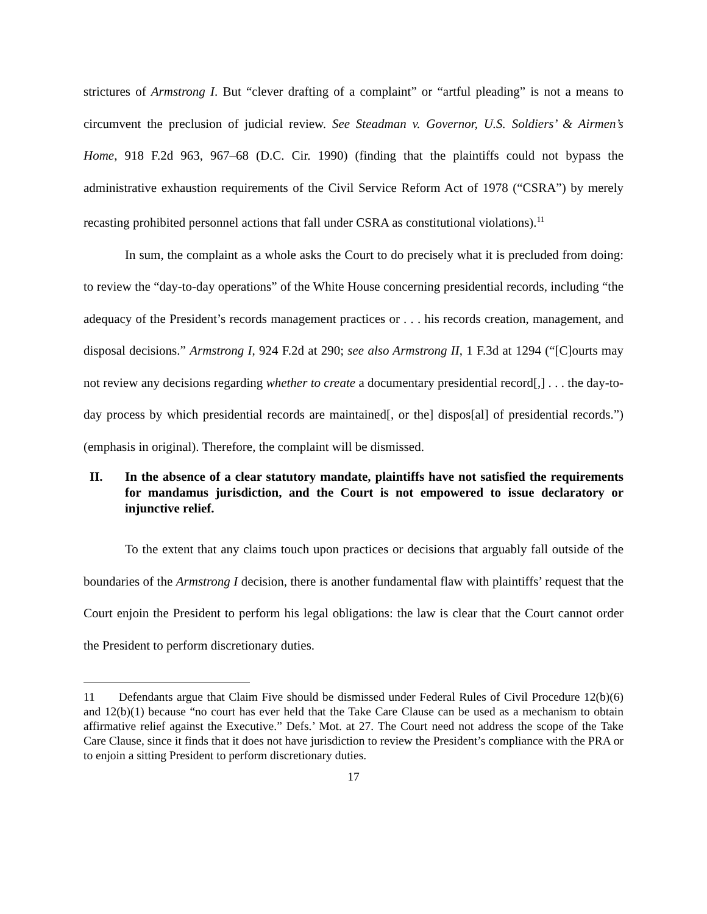strictures of Armstrong I. But “clever drafting of a complaint” or “artful pleading” is not a means to circumvent the preclusion of judicial review. See Steadman v. Governor, U.S. Soldiers’ & Airmen’s Home, 918 F.2d 963, 967–68 (D.C. Cir. 1990) (finding that the plaintiffs could not bypass the administrative exhaustion requirements of the Civil Service Reform Act of 1978 (“CSRA”) by merely recasting prohibited personnel actions that fall under CSRA as constitutional violations).<sup>11</sup>
In sum, the complaint as a whole asks the Court to do precisely what it is precluded from doing: to review the “day-to-day operations” of the White House concerning presidential records, including “the adequacy of the President’s records management practices or . . . his records creation, management, and disposal decisions.” Armstrong I, 924 F.2d at 290; see also Armstrong II, 1 F.3d at 1294 (“[C]ourts may not review any decisions regarding whether to create a documentary presidential record[,] . . . the day-to-day process by which presidential records are maintained[, or the] dispos[al] of presidential records.”) (emphasis in original). Therefore, the complaint will be dismissed.
II. In the absence of a clear statutory mandate, plaintiffs have not satisfied the requirements for mandamus jurisdiction, and the Court is not empowered to issue declaratory or injunctive relief.
To the extent that any claims touch upon practices or decisions that arguably fall outside of the boundaries of the Armstrong I decision, there is another fundamental flaw with plaintiffs’ request that the Court enjoin the President to perform his legal obligations: the law is clear that the Court cannot order the President to perform discretionary duties.
11 Defendants argue that Claim Five should be dismissed under Federal Rules of Civil Procedure 12(b)(6) and 12(b)(1) because “no court has ever held that the Take Care Clause can be used as a mechanism to obtain affirmative relief against the Executive.” Defs.’ Mot. at 27. The Court need not address the scope of the Take Care Clause, since it finds that it does not have jurisdiction to review the President’s compliance with the PRA or to enjoin a sitting President to perform discretionary duties.
17